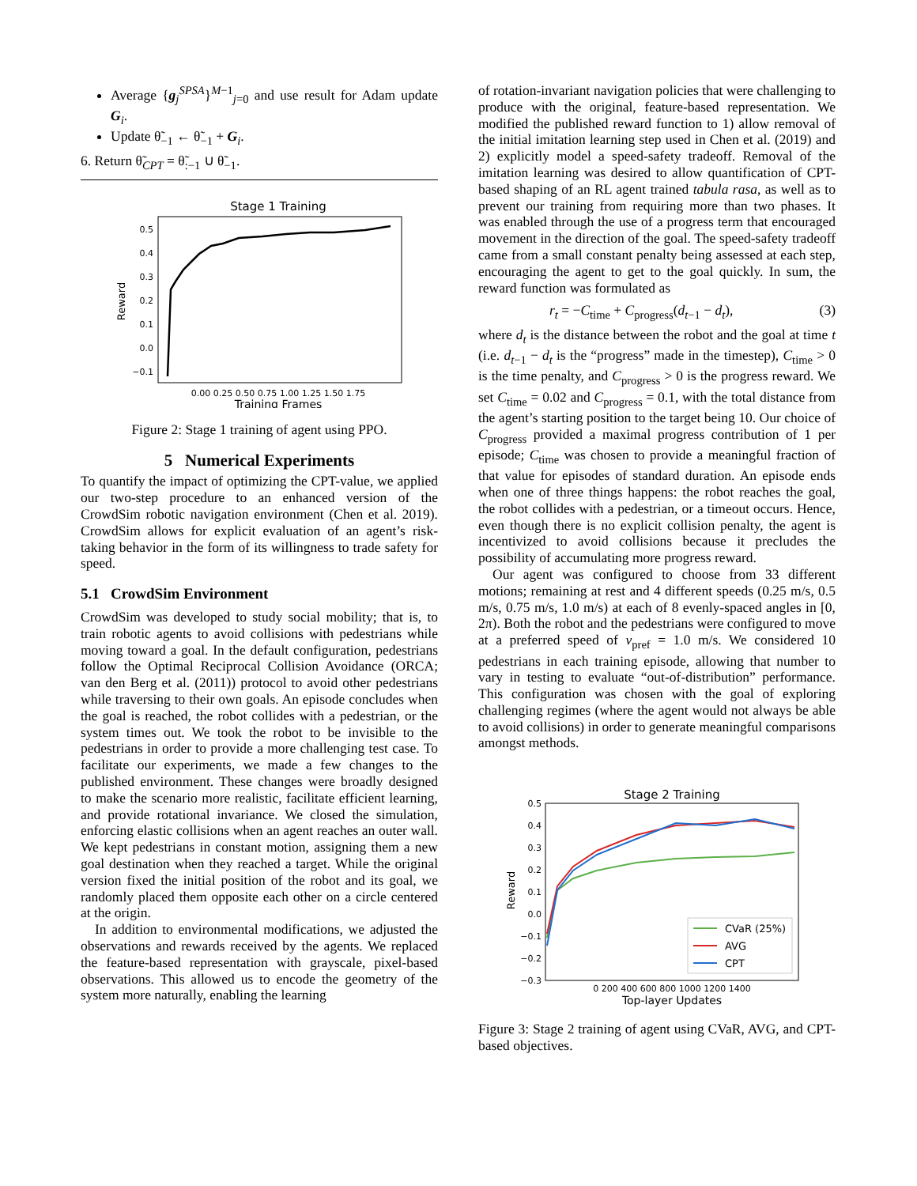Average {g<sub>j</sub><sup>SPSA</sup>}<sup>M−1</sup><sub>j=0</sub> and use result for Adam update G<sub>i</sub>.
Update θ̃<sub>−1</sub> ← θ̃<sub>−1</sub> + G<sub>i</sub>.
6. Return θ̃<sub>CPT</sub> = θ̃<sub>:−1</sub> ∪ θ̃<sub>−1</sub>.
Stage 1 Training
Reward
0.5
0.4
0.3
0.2
0.1
0.0
−0.1
0.00 0.25 0.50 0.75 1.00 1.25 1.50 1.75
Training Frames
Figure 2: Stage 1 training of agent using PPO.
5 Numerical Experiments
To quantify the impact of optimizing the CPT-value, we applied our two-step procedure to an enhanced version of the CrowdSim robotic navigation environment (Chen et al. 2019). CrowdSim allows for explicit evaluation of an agent’s risk-taking behavior in the form of its willingness to trade safety for speed.
5.1 CrowdSim Environment
CrowdSim was developed to study social mobility; that is, to train robotic agents to avoid collisions with pedestrians while moving toward a goal. In the default configuration, pedestrians follow the Optimal Reciprocal Collision Avoidance (ORCA; van den Berg et al. (2011)) protocol to avoid other pedestrians while traversing to their own goals. An episode concludes when the goal is reached, the robot collides with a pedestrian, or the system times out. We took the robot to be invisible to the pedestrians in order to provide a more challenging test case. To facilitate our experiments, we made a few changes to the published environment. These changes were broadly designed to make the scenario more realistic, facilitate efficient learning, and provide rotational invariance. We closed the simulation, enforcing elastic collisions when an agent reaches an outer wall. We kept pedestrians in constant motion, assigning them a new goal destination when they reached a target. While the original version fixed the initial position of the robot and its goal, we randomly placed them opposite each other on a circle centered at the origin.
In addition to environmental modifications, we adjusted the observations and rewards received by the agents. We replaced the feature-based representation with grayscale, pixel-based observations. This allowed us to encode the geometry of the system more naturally, enabling the learning
of rotation-invariant navigation policies that were challenging to produce with the original, feature-based representation. We modified the published reward function to 1) allow removal of the initial imitation learning step used in Chen et al. (2019) and 2) explicitly model a speed-safety tradeoff. Removal of the imitation learning was desired to allow quantification of CPT-based shaping of an RL agent trained tabula rasa, as well as to prevent our training from requiring more than two phases. It was enabled through the use of a progress term that encouraged movement in the direction of the goal. The speed-safety tradeoff came from a small constant penalty being assessed at each step, encouraging the agent to get to the goal quickly. In sum, the reward function was formulated as
r<sub>t</sub> = −C<sub>time</sub> + C<sub>progress</sub>(d<sub>t−1</sub> − d<sub>t</sub>), (3)
where d<sub>t</sub> is the distance between the robot and the goal at time t (i.e. d<sub>t−1</sub> − d<sub>t</sub> is the “progress” made in the timestep), C<sub>time</sub> > 0 is the time penalty, and C<sub>progress</sub> > 0 is the progress reward. We set C<sub>time</sub> = 0.02 and C<sub>progress</sub> = 0.1, with the total distance from the agent’s starting position to the target being 10. Our choice of C<sub>progress</sub> provided a maximal progress contribution of 1 per episode; C<sub>time</sub> was chosen to provide a meaningful fraction of that value for episodes of standard duration. An episode ends when one of three things happens: the robot reaches the goal, the robot collides with a pedestrian, or a timeout occurs. Hence, even though there is no explicit collision penalty, the agent is incentivized to avoid collisions because it precludes the possibility of accumulating more progress reward.
Our agent was configured to choose from 33 different motions; remaining at rest and 4 different speeds (0.25 m/s, 0.5 m/s, 0.75 m/s, 1.0 m/s) at each of 8 evenly-spaced angles in [0, 2π). Both the robot and the pedestrians were configured to move at a preferred speed of v<sub>pref</sub> = 1.0 m/s. We considered 10 pedestrians in each training episode, allowing that number to vary in testing to evaluate “out-of-distribution” performance. This configuration was chosen with the goal of exploring challenging regimes (where the agent would not always be able to avoid collisions) in order to generate meaningful comparisons amongst methods.
Stage 2 Training
Reward
0.5
0.4
0.3
0.2
0.1
0.0
−0.1
−0.2
−0.3
CVaR (25%)
AVG
CPT
0 200 400 600 800 1000 1200 1400
Top-layer Updates
Figure 3: Stage 2 training of agent using CVaR, AVG, and CPT-based objectives.